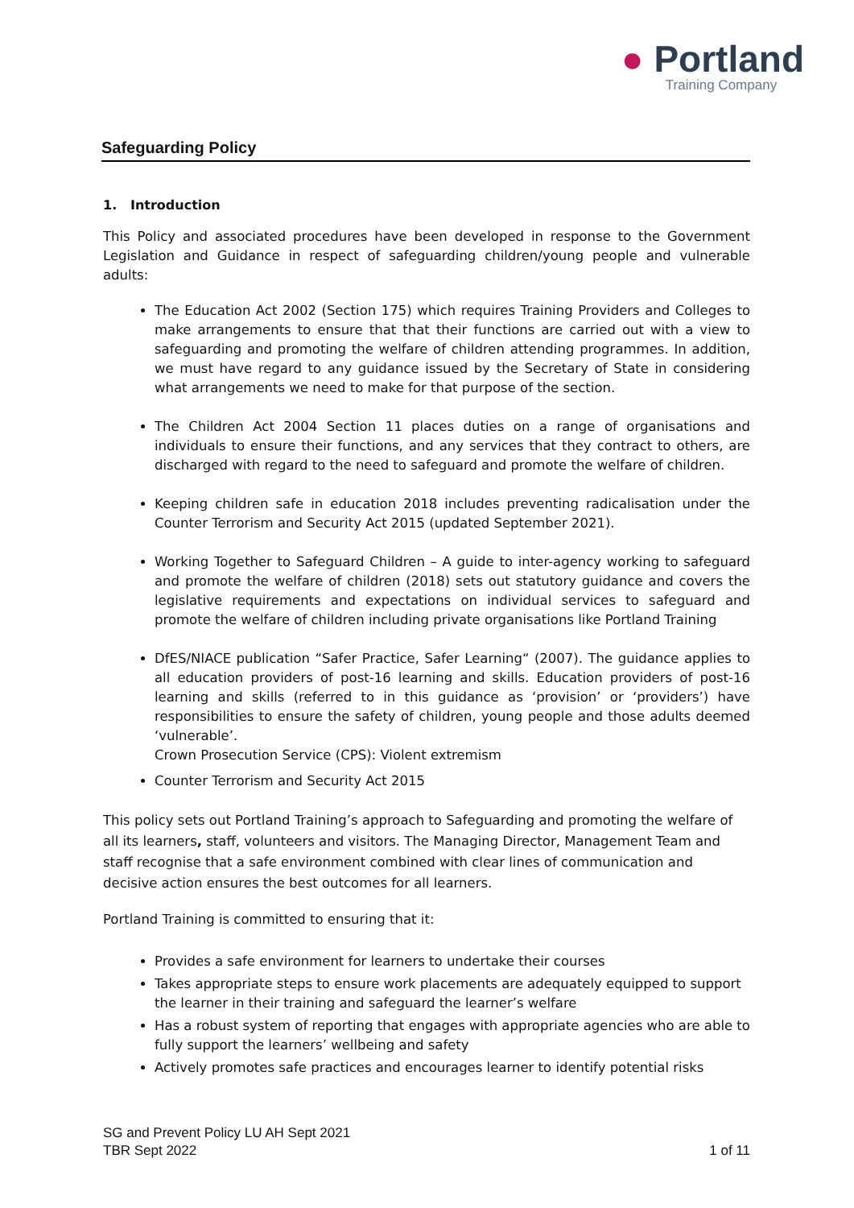● Portland
Training Company
Safeguarding Policy
1. Introduction
This Policy and associated procedures have been developed in response to the Government Legislation and Guidance in respect of safeguarding children/young people and vulnerable adults:
The Education Act 2002 (Section 175) which requires Training Providers and Colleges to make arrangements to ensure that that their functions are carried out with a view to safeguarding and promoting the welfare of children attending programmes. In addition, we must have regard to any guidance issued by the Secretary of State in considering what arrangements we need to make for that purpose of the section.
The Children Act 2004 Section 11 places duties on a range of organisations and individuals to ensure their functions, and any services that they contract to others, are discharged with regard to the need to safeguard and promote the welfare of children.
Keeping children safe in education 2018 includes preventing radicalisation under the Counter Terrorism and Security Act 2015 (updated September 2021).
Working Together to Safeguard Children – A guide to inter-agency working to safeguard and promote the welfare of children (2018) sets out statutory guidance and covers the legislative requirements and expectations on individual services to safeguard and promote the welfare of children including private organisations like Portland Training
DfES/NIACE publication “Safer Practice, Safer Learning“ (2007). The guidance applies to all education providers of post-16 learning and skills. Education providers of post-16 learning and skills (referred to in this guidance as ‘provision’ or ‘providers’) have responsibilities to ensure the safety of children, young people and those adults deemed ‘vulnerable’.
Crown Prosecution Service (CPS): Violent extremism
Counter Terrorism and Security Act 2015
This policy sets out Portland Training’s approach to Safeguarding and promoting the welfare of all its learners, staff, volunteers and visitors. The Managing Director, Management Team and staff recognise that a safe environment combined with clear lines of communication and decisive action ensures the best outcomes for all learners.
Portland Training is committed to ensuring that it:
Provides a safe environment for learners to undertake their courses
Takes appropriate steps to ensure work placements are adequately equipped to support the learner in their training and safeguard the learner’s welfare
Has a robust system of reporting that engages with appropriate agencies who are able to fully support the learners’ wellbeing and safety
Actively promotes safe practices and encourages learner to identify potential risks
SG and Prevent Policy LU AH Sept 2021
TBR Sept 2022 1 of 11